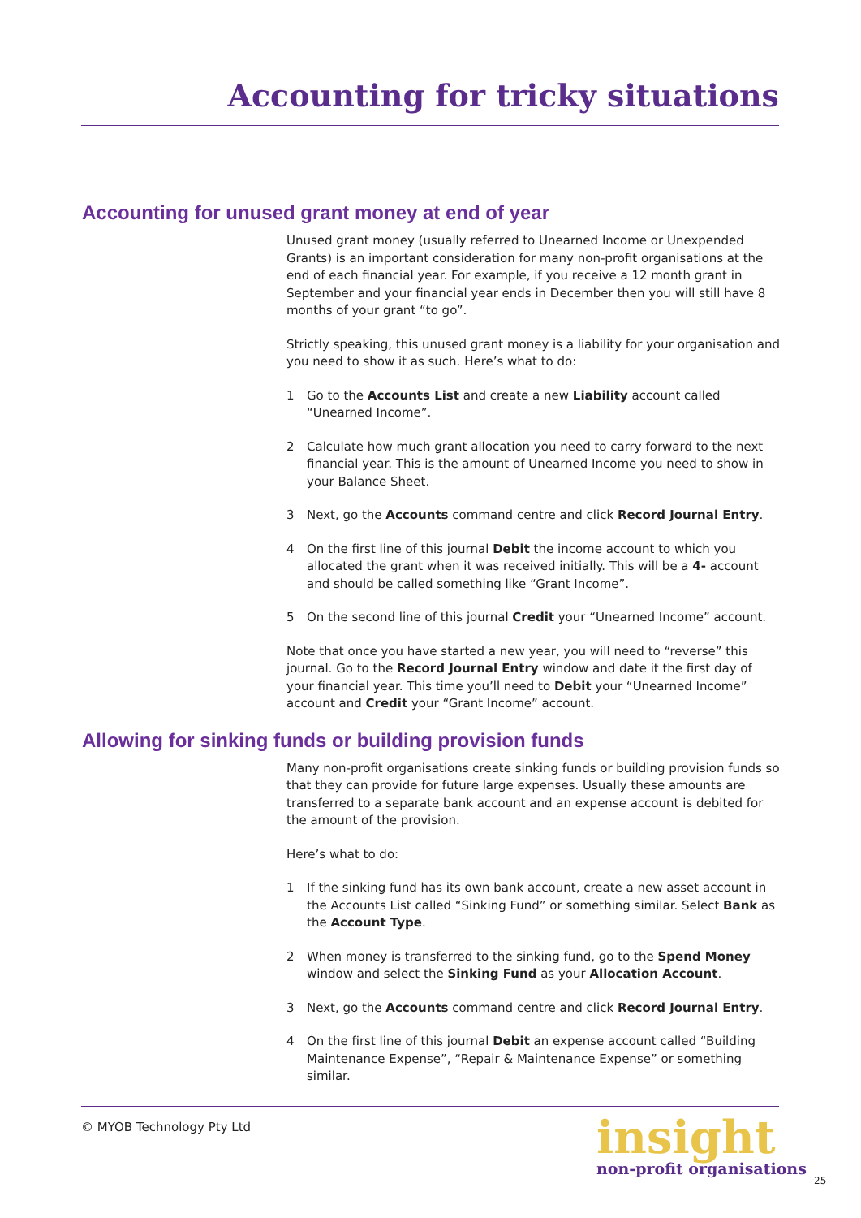Accounting for tricky situations
Accounting for unused grant money at end of year
Unused grant money (usually referred to Unearned Income or Unexpended Grants) is an important consideration for many non-profit organisations at the end of each financial year. For example, if you receive a 12 month grant in September and your financial year ends in December then you will still have 8 months of your grant “to go”.
Strictly speaking, this unused grant money is a liability for your organisation and you need to show it as such. Here’s what to do:
1 Go to the Accounts List and create a new Liability account called “Unearned Income”.
2 Calculate how much grant allocation you need to carry forward to the next financial year. This is the amount of Unearned Income you need to show in your Balance Sheet.
3 Next, go the Accounts command centre and click Record Journal Entry.
4 On the first line of this journal Debit the income account to which you allocated the grant when it was received initially. This will be a 4- account and should be called something like “Grant Income”.
5 On the second line of this journal Credit your “Unearned Income” account.
Note that once you have started a new year, you will need to “reverse” this journal. Go to the Record Journal Entry window and date it the first day of your financial year. This time you’ll need to Debit your “Unearned Income” account and Credit your “Grant Income” account.
Allowing for sinking funds or building provision funds
Many non-profit organisations create sinking funds or building provision funds so that they can provide for future large expenses. Usually these amounts are transferred to a separate bank account and an expense account is debited for the amount of the provision.
Here’s what to do:
1 If the sinking fund has its own bank account, create a new asset account in the Accounts List called “Sinking Fund” or something similar. Select Bank as the Account Type.
2 When money is transferred to the sinking fund, go to the Spend Money window and select the Sinking Fund as your Allocation Account.
3 Next, go the Accounts command centre and click Record Journal Entry.
4 On the first line of this journal Debit an expense account called “Building Maintenance Expense”, “Repair & Maintenance Expense” or something similar.
© MYOB Technology Pty Ltd
insight
non-profit organisations
25